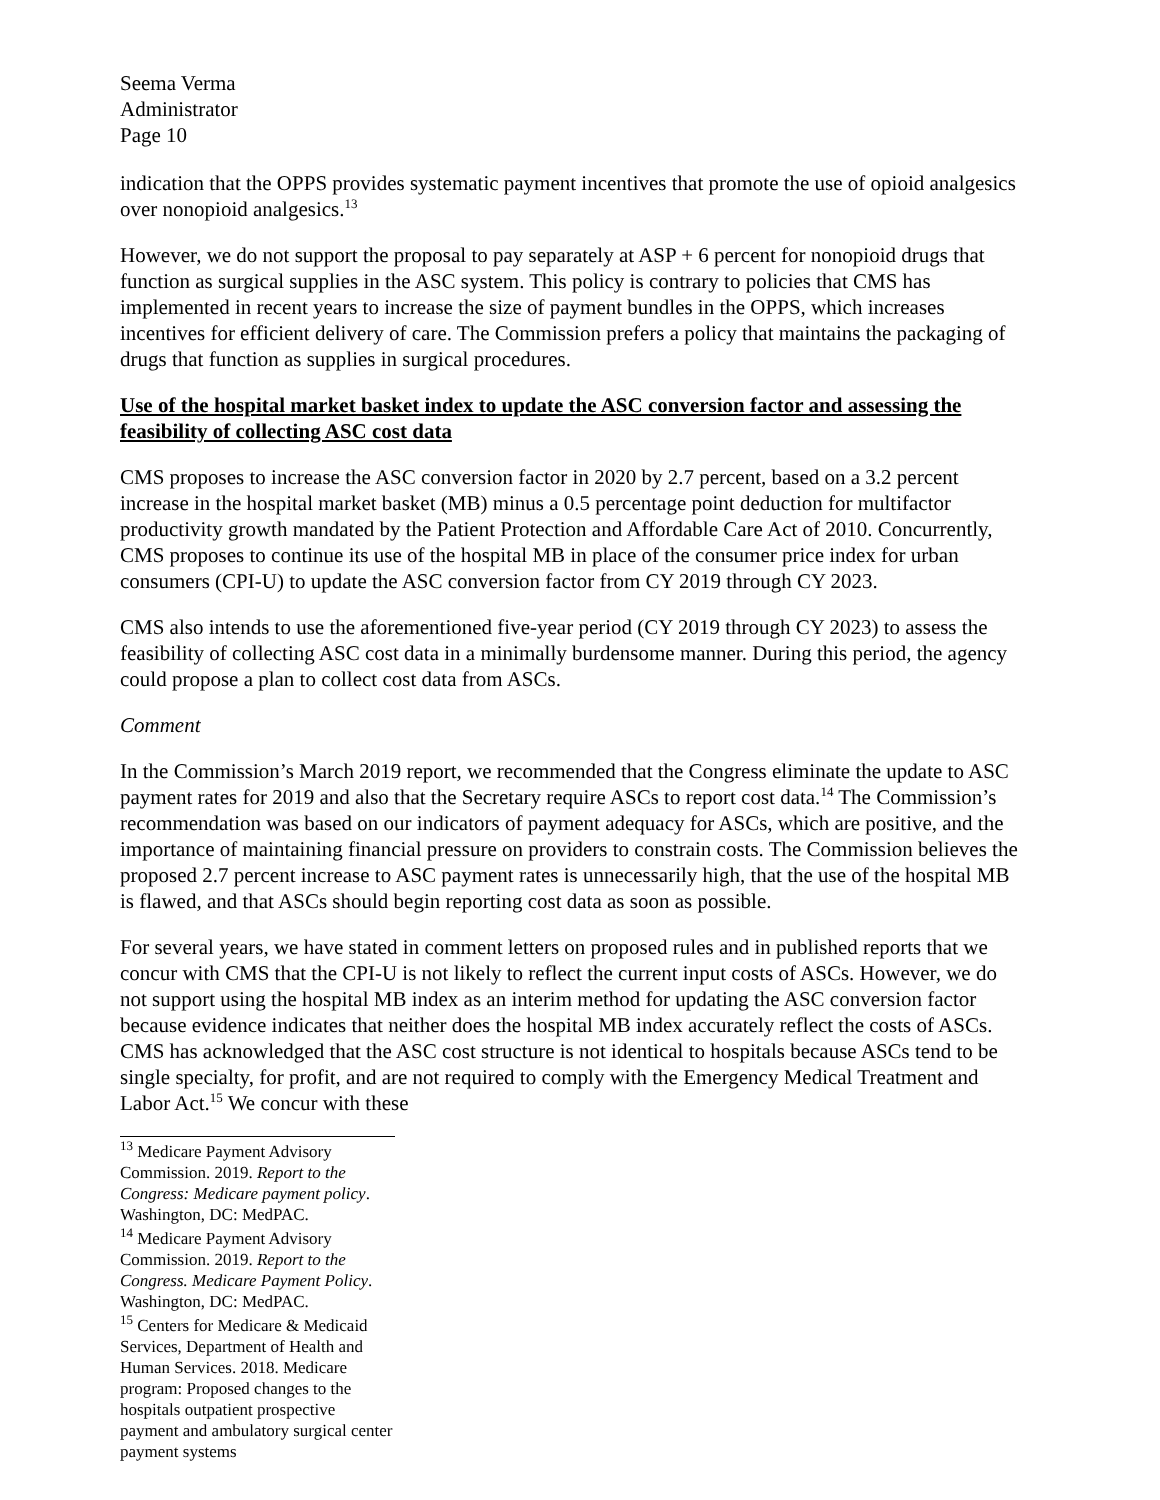Seema Verma
Administrator
Page 10
indication that the OPPS provides systematic payment incentives that promote the use of opioid analgesics over nonopioid analgesics.<sup>13</sup>
However, we do not support the proposal to pay separately at ASP + 6 percent for nonopioid drugs that function as surgical supplies in the ASC system. This policy is contrary to policies that CMS has implemented in recent years to increase the size of payment bundles in the OPPS, which increases incentives for efficient delivery of care. The Commission prefers a policy that maintains the packaging of drugs that function as supplies in surgical procedures.
Use of the hospital market basket index to update the ASC conversion factor and assessing the feasibility of collecting ASC cost data
CMS proposes to increase the ASC conversion factor in 2020 by 2.7 percent, based on a 3.2 percent increase in the hospital market basket (MB) minus a 0.5 percentage point deduction for multifactor productivity growth mandated by the Patient Protection and Affordable Care Act of 2010. Concurrently, CMS proposes to continue its use of the hospital MB in place of the consumer price index for urban consumers (CPI-U) to update the ASC conversion factor from CY 2019 through CY 2023.
CMS also intends to use the aforementioned five-year period (CY 2019 through CY 2023) to assess the feasibility of collecting ASC cost data in a minimally burdensome manner. During this period, the agency could propose a plan to collect cost data from ASCs.
Comment
In the Commission’s March 2019 report, we recommended that the Congress eliminate the update to ASC payment rates for 2019 and also that the Secretary require ASCs to report cost data.<sup>14</sup> The Commission’s recommendation was based on our indicators of payment adequacy for ASCs, which are positive, and the importance of maintaining financial pressure on providers to constrain costs. The Commission believes the proposed 2.7 percent increase to ASC payment rates is unnecessarily high, that the use of the hospital MB is flawed, and that ASCs should begin reporting cost data as soon as possible.
For several years, we have stated in comment letters on proposed rules and in published reports that we concur with CMS that the CPI-U is not likely to reflect the current input costs of ASCs. However, we do not support using the hospital MB index as an interim method for updating the ASC conversion factor because evidence indicates that neither does the hospital MB index accurately reflect the costs of ASCs. CMS has acknowledged that the ASC cost structure is not identical to hospitals because ASCs tend to be single specialty, for profit, and are not required to comply with the Emergency Medical Treatment and Labor Act.<sup>15</sup> We concur with these
<sup>13</sup> Medicare Payment Advisory Commission. 2019. Report to the Congress: Medicare payment policy. Washington, DC: MedPAC.
<sup>14</sup> Medicare Payment Advisory Commission. 2019. Report to the Congress. Medicare Payment Policy. Washington, DC: MedPAC.
<sup>15</sup> Centers for Medicare & Medicaid Services, Department of Health and Human Services. 2018. Medicare program: Proposed changes to the hospitals outpatient prospective payment and ambulatory surgical center payment systems